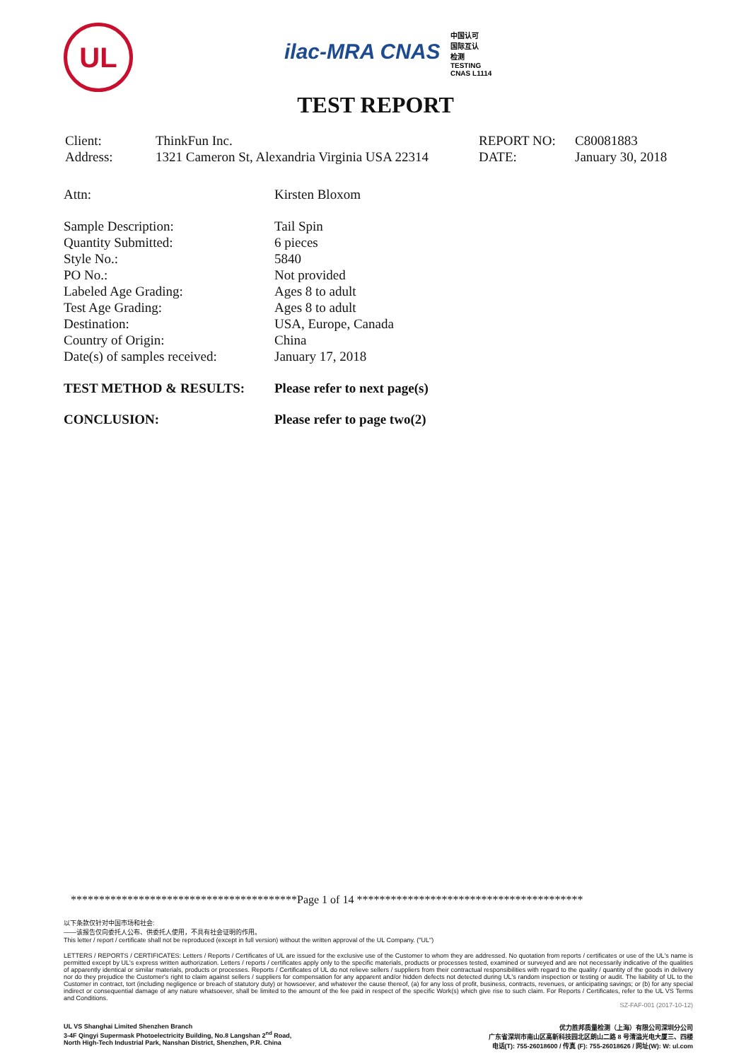UL
ilac-MRA CNAS 中国认可
国际互认
检测
TESTING
CNAS L1114
TEST REPORT
| Client: | ThinkFun Inc. | REPORT NO: | C80081883 |
| Address: | 1321 Cameron St, Alexandria Virginia USA 22314 | DATE: | January 30, 2018 |
| Attn: | Kirsten Bloxom |
| Sample Description: | Tail Spin |
| Quantity Submitted: | 6 pieces |
| Style No.: | 5840 |
| PO No.: | Not provided |
| Labeled Age Grading: | Ages 8 to adult |
| Test Age Grading: | Ages 8 to adult |
| Destination: | USA, Europe, Canada |
| Country of Origin: | China |
| Date(s) of samples received: | January 17, 2018 |
| TEST METHOD & RESULTS: | Please refer to next page(s) |
| CONCLUSION: | Please refer to page two(2) |
****************************************Page 1 of 14 ****************************************
以下条款仅针对中国市场和社会:
——该报告仅向委托人公布、供委托人使用，不具有社会证明的作用。
This letter / report / certificate shall not be reproduced (except in full version) without the written approval of the UL Company. ("UL")
LETTERS / REPORTS / CERTIFICATES: Letters / Reports / Certificates of UL are issued for the exclusive use of the Customer to whom they are addressed. No quotation from reports / certificates or use of the UL's name is permitted except by UL's express written authorization. Letters / reports / certificates apply only to the specific materials, products or processes tested, examined or surveyed and are not necessarily indicative of the qualities of apparently identical or similar materials, products or processes. Reports / Certificates of UL do not relieve sellers / suppliers from their contractual responsibilities with regard to the quality / quantity of the goods in delivery nor do they prejudice the Customer's right to claim against sellers / suppliers for compensation for any apparent and/or hidden defects not detected during UL's random inspection or testing or audit. The liability of UL to the Customer in contract, tort (including negligence or breach of statutory duty) or howsoever, and whatever the cause thereof, (a) for any loss of profit, business, contracts, revenues, or anticipating savings; or (b) for any special indirect or consequential damage of any nature whatsoever, shall be limited to the amount of the fee paid in respect of the specific Work(s) which give rise to such claim. For Reports / Certificates, refer to the UL VS Terms and Conditions.
SZ-FAF-001 (2017-10-12)
UL VS Shanghai Limited Shenzhen Branch
3-4F Qingyi Supermask Photoelectricity Building, No.8 Langshan 2<sup>nd</sup> Road,
North High-Tech Industrial Park, Nanshan District, Shenzhen, P.R. China
优力胜邦质量检测（上海）有限公司深圳分公司
广东省深圳市南山区高新科技园北区朗山二路 8 号清溢光电大厦三、四楼
电话(T): 755-26018600 / 传真 (F): 755-26018626 / 网址(W): W: ul.com